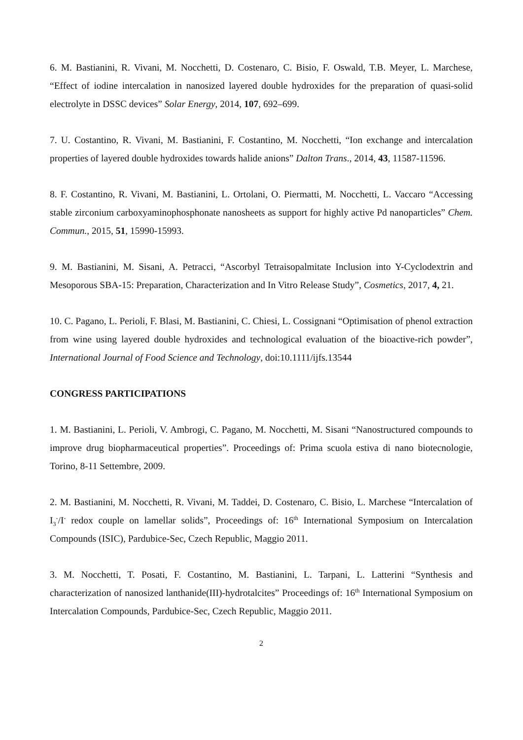6. M. Bastianini, R. Vivani, M. Nocchetti, D. Costenaro, C. Bisio, F. Oswald, T.B. Meyer, L. Marchese, “Effect of iodine intercalation in nanosized layered double hydroxides for the preparation of quasi-solid electrolyte in DSSC devices” Solar Energy, 2014, 107, 692–699.
7. U. Costantino, R. Vivani, M. Bastianini, F. Costantino, M. Nocchetti, “Ion exchange and intercalation properties of layered double hydroxides towards halide anions” Dalton Trans., 2014, 43, 11587-11596.
8. F. Costantino, R. Vivani, M. Bastianini, L. Ortolani, O. Piermatti, M. Nocchetti, L. Vaccaro “Accessing stable zirconium carboxyaminophosphonate nanosheets as support for highly active Pd nanoparticles” Chem. Commun., 2015, 51, 15990-15993.
9. M. Bastianini, M. Sisani, A. Petracci, “Ascorbyl Tetraisopalmitate Inclusion into Y-Cyclodextrin and Mesoporous SBA-15: Preparation, Characterization and In Vitro Release Study”, Cosmetics, 2017, 4, 21.
10. C. Pagano, L. Perioli, F. Blasi, M. Bastianini, C. Chiesi, L. Cossignani “Optimisation of phenol extraction from wine using layered double hydroxides and technological evaluation of the bioactive-rich powder”, International Journal of Food Science and Technology, doi:10.1111/ijfs.13544
CONGRESS PARTICIPATIONS
1. M. Bastianini, L. Perioli, V. Ambrogi, C. Pagano, M. Nocchetti, M. Sisani “Nanostructured compounds to improve drug biopharmaceutical properties”. Proceedings of: Prima scuola estiva di nano biotecnologie, Torino, 8-11 Settembre, 2009.
2. M. Bastianini, M. Nocchetti, R. Vivani, M. Taddei, D. Costenaro, C. Bisio, L. Marchese “Intercalation of I<sub>3</sub><sup>-</sup>/I<sup>-</sup> redox couple on lamellar solids”, Proceedings of: 16<sup>th</sup> International Symposium on Intercalation Compounds (ISIC), Pardubice-Sec, Czech Republic, Maggio 2011.
3. M. Nocchetti, T. Posati, F. Costantino, M. Bastianini, L. Tarpani, L. Latterini “Synthesis and characterization of nanosized lanthanide(III)-hydrotalcites” Proceedings of: 16<sup>th</sup> International Symposium on Intercalation Compounds, Pardubice-Sec, Czech Republic, Maggio 2011.
2